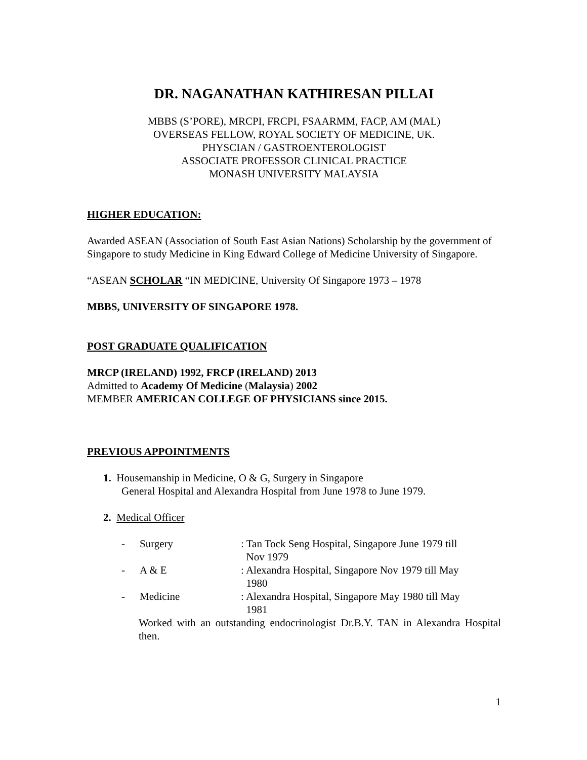DR. NAGANATHAN KATHIRESAN PILLAI
MBBS (S’PORE), MRCPI, FRCPI, FSAARMM, FACP, AM (MAL)
OVERSEAS FELLOW, ROYAL SOCIETY OF MEDICINE, UK.
PHYSCIAN / GASTROENTEROLOGIST
ASSOCIATE PROFESSOR CLINICAL PRACTICE
MONASH UNIVERSITY MALAYSIA
HIGHER EDUCATION:
Awarded ASEAN (Association of South East Asian Nations) Scholarship by the government of Singapore to study Medicine in King Edward College of Medicine University of Singapore.
“ASEAN SCHOLAR “IN MEDICINE, University Of Singapore 1973 – 1978
MBBS, UNIVERSITY OF SINGAPORE 1978.
POST GRADUATE QUALIFICATION
MRCP (IRELAND) 1992, FRCP (IRELAND) 2013
Admitted to Academy Of Medicine (Malaysia) 2002
MEMBER AMERICAN COLLEGE OF PHYSICIANS since 2015.
PREVIOUS APPOINTMENTS
1. Housemanship in Medicine, O & G, Surgery in Singapore
General Hospital and Alexandra Hospital from June 1978 to June 1979.
2. Medical Officer
- Surgery: Tan Tock Seng Hospital, Singapore June 1979 till
Nov 1979
- A & E: Alexandra Hospital, Singapore Nov 1979 till May
1980
- Medicine: Alexandra Hospital, Singapore May 1980 till May
1981
Worked with an outstanding endocrinologist Dr.B.Y. TAN in Alexandra Hospital then.
1